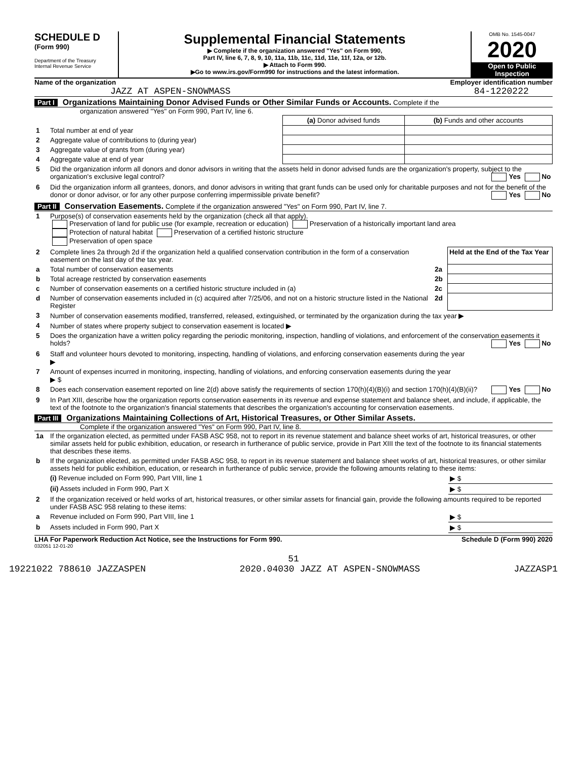SCHEDULE D
(Form 990)
Department of the Treasury
Internal Revenue Service
Supplemental Financial Statements
▶ Complete if the organization answered "Yes" on Form 990,
Part IV, line 6, 7, 8, 9, 10, 11a, 11b, 11c, 11d, 11e, 11f, 12a, or 12b.
▶ Attach to Form 990.
▶Go to www.irs.gov/Form990 for instructions and the latest information.
OMB No. 1545-0047
2020
Open to Public
Inspection
Name of the organization
JAZZ AT ASPEN-SNOWMASS
Employer identification number
84-1220222
Part I Organizations Maintaining Donor Advised Funds or Other Similar Funds or Accounts. Complete if the
organization answered "Yes" on Form 990, Part IV, line 6.
| | | (a) Donor advised funds | (b) Funds and other accounts |
| 1 | Total number at end of year | | |
| 2 | Aggregate value of contributions to (during year) | | |
| 3 | Aggregate value of grants from (during year) | | |
| 4 | Aggregate value at end of year | | |
| 5 | Did the organization inform all donors and donor advisors in writing that the assets held in donor advised funds are the organization's property, subject to the organization's exclusive legal control? Yes No | | |
| 6 | Did the organization inform all grantees, donors, and donor advisors in writing that grant funds can be used only for charitable purposes and not for the benefit of the donor or donor advisor, or for any other purpose conferring impermissible private benefit? Yes No | | |
Part II Conservation Easements. Complete if the organization answered "Yes" on Form 990, Part IV, line 7.
| 1 | Purpose(s) of conservation easements held by the organization (check all that apply). Preservation of land for public use (for example, recreation or education) Preservation of a historically important land area Protection of natural habitat Preservation of a certified historic structure Preservation of open space | | |
| 2 | Complete lines 2a through 2d if the organization held a qualified conservation contribution in the form of a conservation easement on the last day of the tax year. | | Held at the End of the Tax Year |
| a | Total number of conservation easements | 2a | |
| b | Total acreage restricted by conservation easements | 2b | |
| c | Number of conservation easements on a certified historic structure included in (a) | 2c | |
| d | Number of conservation easements included in (c) acquired after 7/25/06, and not on a historic structure listed in the National Register | 2d | |
| 3 | Number of conservation easements modified, transferred, released, extinguished, or terminated by the organization during the tax year ▶ | | |
| 4 | Number of states where property subject to conservation easement is located ▶ | | |
| 5 | Does the organization have a written policy regarding the periodic monitoring, inspection, handling of violations, and enforcement of the conservation easements it holds? Yes No | | |
| 6 | Staff and volunteer hours devoted to monitoring, inspecting, handling of violations, and enforcing conservation easements during the year ▶ | | |
| 7 | Amount of expenses incurred in monitoring, inspecting, handling of violations, and enforcing conservation easements during the year ▶ $ | | |
| 8 | Does each conservation easement reported on line 2(d) above satisfy the requirements of section 170(h)(4)(B)(i) and section 170(h)(4)(B)(ii)? Yes No | | |
| 9 | In Part XIII, describe how the organization reports conservation easements in its revenue and expense statement and balance sheet, and include, if applicable, the text of the footnote to the organization's financial statements that describes the organization's accounting for conservation easements. | | |
Part III Organizations Maintaining Collections of Art, Historical Treasures, or Other Similar Assets.
Complete if the organization answered "Yes" on Form 990, Part IV, line 8.
| 1a | If the organization elected, as permitted under FASB ASC 958, not to report in its revenue statement and balance sheet works of art, historical treasures, or other similar assets held for public exhibition, education, or research in furtherance of public service, provide in Part XIII the text of the footnote to its financial statements that describes these items. | |
| b | If the organization elected, as permitted under FASB ASC 958, to report in its revenue statement and balance sheet works of art, historical treasures, or other similar assets held for public exhibition, education, or research in furtherance of public service, provide the following amounts relating to these items: | |
| | (i) Revenue included on Form 990, Part VIII, line 1 | ▶ $ |
| | (ii) Assets included in Form 990, Part X | ▶ $ |
| 2 | If the organization received or held works of art, historical treasures, or other similar assets for financial gain, provide the following amounts required to be reported under FASB ASC 958 relating to these items: | |
| a | Revenue included on Form 990, Part VIII, line 1 | ▶ $ |
| b | Assets included in Form 990, Part X | ▶ $ |
LHA For Paperwork Reduction Act Notice, see the Instructions for Form 990. Schedule D (Form 990) 2020
032051 12-01-20
51
19221022 788610 JAZZASPEN 2020.04030 JAZZ AT ASPEN-SNOWMASS JAZZASP1